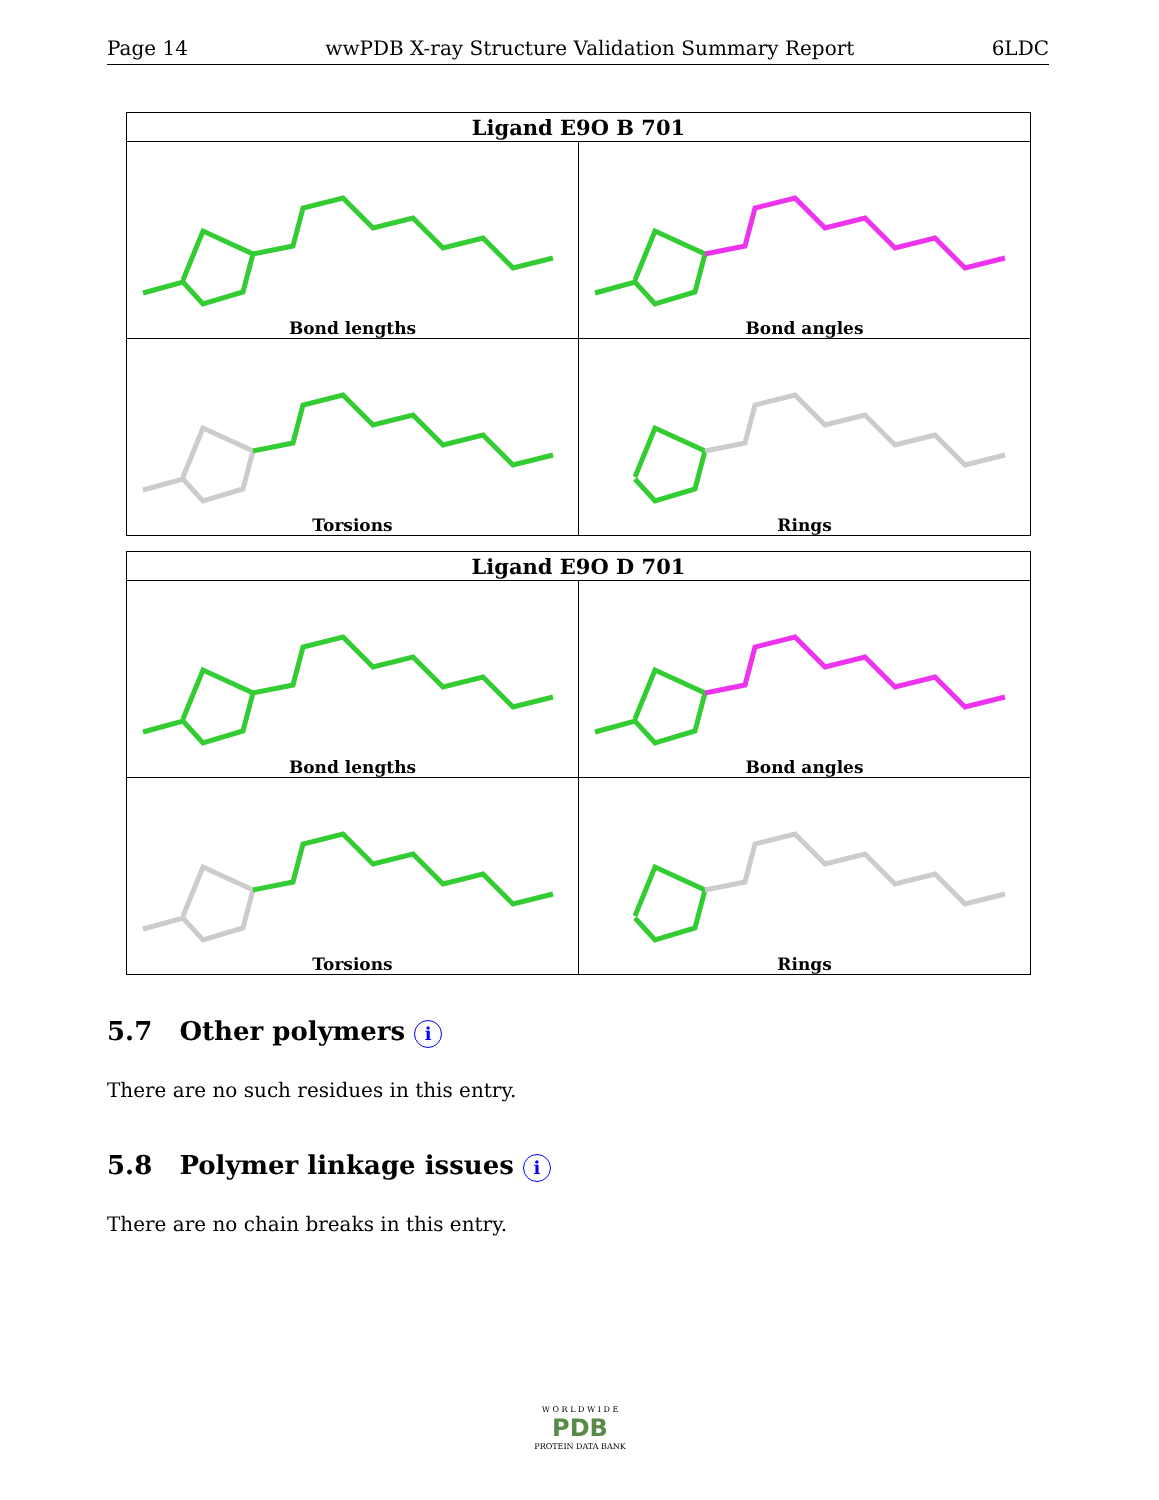Page 14 wwPDB X-ray Structure Validation Summary Report 6LDC
| Ligand E9O B 701 | |
| --- | --- |
| Bond lengths | Bond angles |
| Torsions | Rings |
| Ligand E9O D 701 | |
| --- | --- |
| Bond lengths | Bond angles |
| Torsions | Rings |
5.7 Other polymers i
There are no such residues in this entry.
5.8 Polymer linkage issues i
There are no chain breaks in this entry.
W O R L D W I D E
PDB
PROTEIN DATA BANK